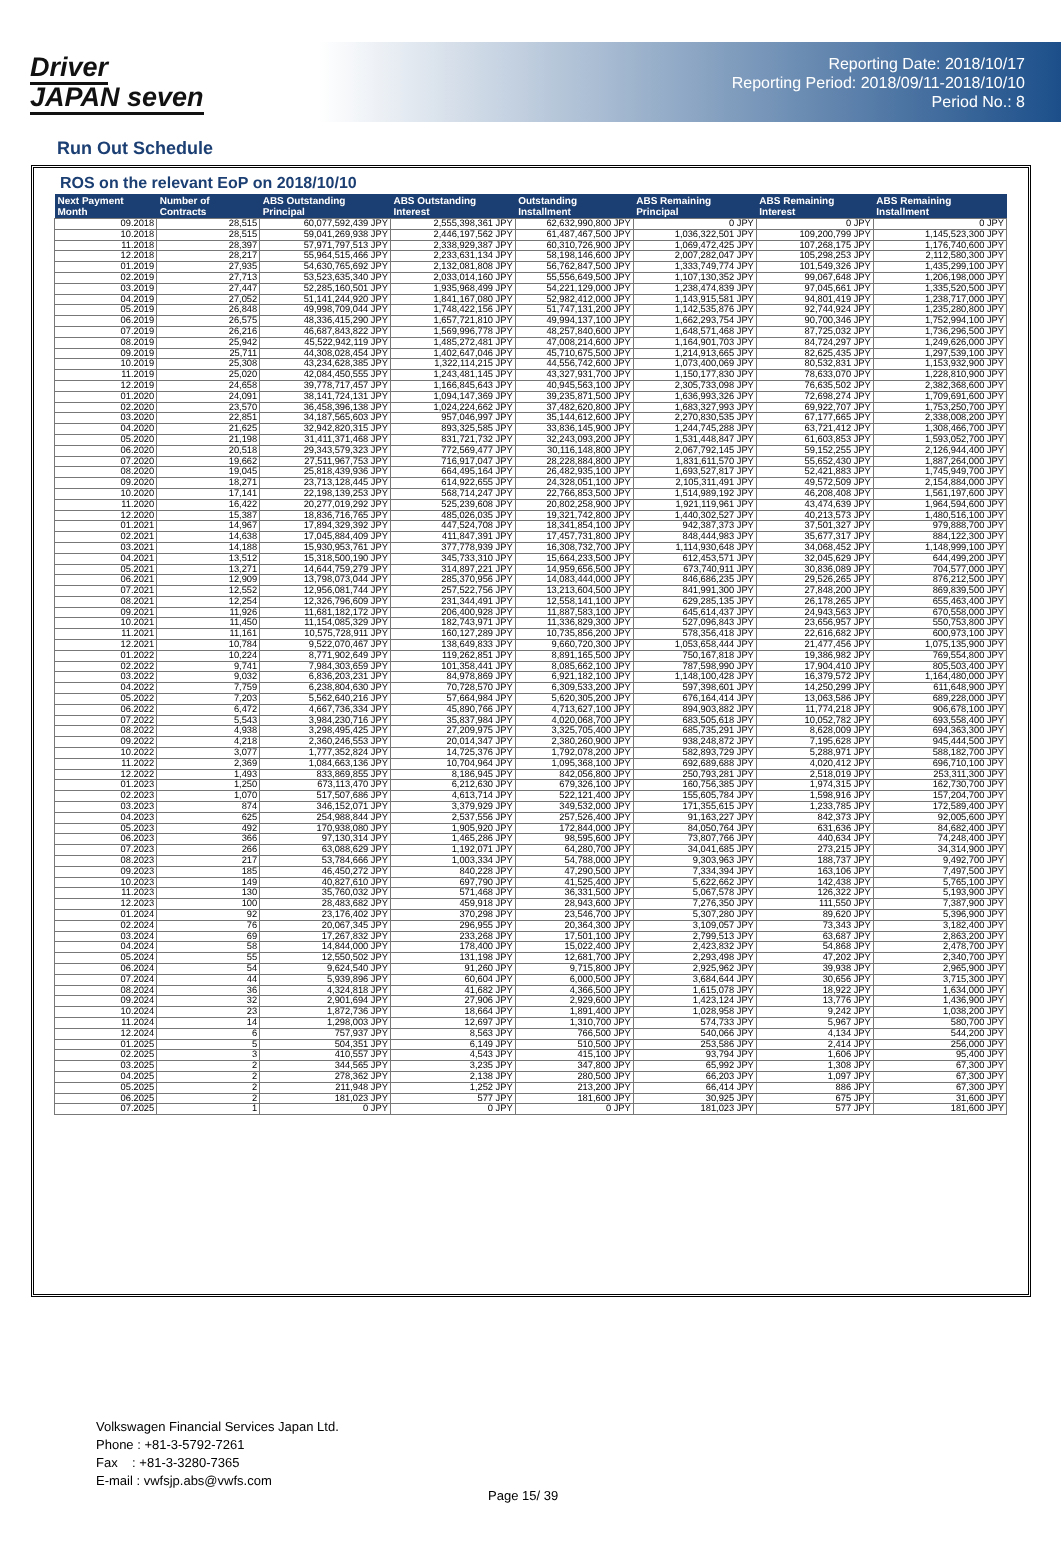Driver
JAPAN seven
Reporting Date: 2018/10/17
Reporting Period: 2018/09/11-2018/10/10
Period No.: 8
Run Out Schedule
ROS on the relevant EoP on 2018/10/10
| Next Payment Month | Number of Contracts | ABS Outstanding Principal | ABS Outstanding Interest | Outstanding Installment | ABS Remaining Principal | ABS Remaining Interest | ABS Remaining Installment |
| --- | --- | --- | --- | --- | --- | --- | --- |
| 09.2018 | 28,515 | 60,077,592,439 JPY | 2,555,398,361 JPY | 62,632,990,800 JPY | 0 JPY | 0 JPY | 0 JPY |
| 10.2018 | 28,515 | 59,041,269,938 JPY | 2,446,197,562 JPY | 61,487,467,500 JPY | 1,036,322,501 JPY | 109,200,799 JPY | 1,145,523,300 JPY |
| 11.2018 | 28,397 | 57,971,797,513 JPY | 2,338,929,387 JPY | 60,310,726,900 JPY | 1,069,472,425 JPY | 107,268,175 JPY | 1,176,740,600 JPY |
| 12.2018 | 28,217 | 55,964,515,466 JPY | 2,233,631,134 JPY | 58,198,146,600 JPY | 2,007,282,047 JPY | 105,298,253 JPY | 2,112,580,300 JPY |
| 01.2019 | 27,935 | 54,630,765,692 JPY | 2,132,081,808 JPY | 56,762,847,500 JPY | 1,333,749,774 JPY | 101,549,326 JPY | 1,435,299,100 JPY |
| 02.2019 | 27,713 | 53,523,635,340 JPY | 2,033,014,160 JPY | 55,556,649,500 JPY | 1,107,130,352 JPY | 99,067,648 JPY | 1,206,198,000 JPY |
| 03.2019 | 27,447 | 52,285,160,501 JPY | 1,935,968,499 JPY | 54,221,129,000 JPY | 1,238,474,839 JPY | 97,045,661 JPY | 1,335,520,500 JPY |
| 04.2019 | 27,052 | 51,141,244,920 JPY | 1,841,167,080 JPY | 52,982,412,000 JPY | 1,143,915,581 JPY | 94,801,419 JPY | 1,238,717,000 JPY |
| 05.2019 | 26,848 | 49,998,709,044 JPY | 1,748,422,156 JPY | 51,747,131,200 JPY | 1,142,535,876 JPY | 92,744,924 JPY | 1,235,280,800 JPY |
| 06.2019 | 26,575 | 48,336,415,290 JPY | 1,657,721,810 JPY | 49,994,137,100 JPY | 1,662,293,754 JPY | 90,700,346 JPY | 1,752,994,100 JPY |
| 07.2019 | 26,216 | 46,687,843,822 JPY | 1,569,996,778 JPY | 48,257,840,600 JPY | 1,648,571,468 JPY | 87,725,032 JPY | 1,736,296,500 JPY |
| 08.2019 | 25,942 | 45,522,942,119 JPY | 1,485,272,481 JPY | 47,008,214,600 JPY | 1,164,901,703 JPY | 84,724,297 JPY | 1,249,626,000 JPY |
| 09.2019 | 25,711 | 44,308,028,454 JPY | 1,402,647,046 JPY | 45,710,675,500 JPY | 1,214,913,665 JPY | 82,625,435 JPY | 1,297,539,100 JPY |
| 10.2019 | 25,308 | 43,234,628,385 JPY | 1,322,114,215 JPY | 44,556,742,600 JPY | 1,073,400,069 JPY | 80,532,831 JPY | 1,153,932,900 JPY |
| 11.2019 | 25,020 | 42,084,450,555 JPY | 1,243,481,145 JPY | 43,327,931,700 JPY | 1,150,177,830 JPY | 78,633,070 JPY | 1,228,810,900 JPY |
| 12.2019 | 24,658 | 39,778,717,457 JPY | 1,166,845,643 JPY | 40,945,563,100 JPY | 2,305,733,098 JPY | 76,635,502 JPY | 2,382,368,600 JPY |
| 01.2020 | 24,091 | 38,141,724,131 JPY | 1,094,147,369 JPY | 39,235,871,500 JPY | 1,636,993,326 JPY | 72,698,274 JPY | 1,709,691,600 JPY |
| 02.2020 | 23,570 | 36,458,396,138 JPY | 1,024,224,662 JPY | 37,482,620,800 JPY | 1,683,327,993 JPY | 69,922,707 JPY | 1,753,250,700 JPY |
| 03.2020 | 22,851 | 34,187,565,603 JPY | 957,046,997 JPY | 35,144,612,600 JPY | 2,270,830,535 JPY | 67,177,665 JPY | 2,338,008,200 JPY |
| 04.2020 | 21,625 | 32,942,820,315 JPY | 893,325,585 JPY | 33,836,145,900 JPY | 1,244,745,288 JPY | 63,721,412 JPY | 1,308,466,700 JPY |
| 05.2020 | 21,198 | 31,411,371,468 JPY | 831,721,732 JPY | 32,243,093,200 JPY | 1,531,448,847 JPY | 61,603,853 JPY | 1,593,052,700 JPY |
| 06.2020 | 20,518 | 29,343,579,323 JPY | 772,569,477 JPY | 30,116,148,800 JPY | 2,067,792,145 JPY | 59,152,255 JPY | 2,126,944,400 JPY |
| 07.2020 | 19,662 | 27,511,967,753 JPY | 716,917,047 JPY | 28,228,884,800 JPY | 1,831,611,570 JPY | 55,652,430 JPY | 1,887,264,000 JPY |
| 08.2020 | 19,045 | 25,818,439,936 JPY | 664,495,164 JPY | 26,482,935,100 JPY | 1,693,527,817 JPY | 52,421,883 JPY | 1,745,949,700 JPY |
| 09.2020 | 18,271 | 23,713,128,445 JPY | 614,922,655 JPY | 24,328,051,100 JPY | 2,105,311,491 JPY | 49,572,509 JPY | 2,154,884,000 JPY |
| 10.2020 | 17,141 | 22,198,139,253 JPY | 568,714,247 JPY | 22,766,853,500 JPY | 1,514,989,192 JPY | 46,208,408 JPY | 1,561,197,600 JPY |
| 11.2020 | 16,422 | 20,277,019,292 JPY | 525,239,608 JPY | 20,802,258,900 JPY | 1,921,119,961 JPY | 43,474,639 JPY | 1,964,594,600 JPY |
| 12.2020 | 15,387 | 18,836,716,765 JPY | 485,026,035 JPY | 19,321,742,800 JPY | 1,440,302,527 JPY | 40,213,573 JPY | 1,480,516,100 JPY |
| 01.2021 | 14,967 | 17,894,329,392 JPY | 447,524,708 JPY | 18,341,854,100 JPY | 942,387,373 JPY | 37,501,327 JPY | 979,888,700 JPY |
| 02.2021 | 14,638 | 17,045,884,409 JPY | 411,847,391 JPY | 17,457,731,800 JPY | 848,444,983 JPY | 35,677,317 JPY | 884,122,300 JPY |
| 03.2021 | 14,188 | 15,930,953,761 JPY | 377,778,939 JPY | 16,308,732,700 JPY | 1,114,930,648 JPY | 34,068,452 JPY | 1,148,999,100 JPY |
| 04.2021 | 13,512 | 15,318,500,190 JPY | 345,733,310 JPY | 15,664,233,500 JPY | 612,453,571 JPY | 32,045,629 JPY | 644,499,200 JPY |
| 05.2021 | 13,271 | 14,644,759,279 JPY | 314,897,221 JPY | 14,959,656,500 JPY | 673,740,911 JPY | 30,836,089 JPY | 704,577,000 JPY |
| 06.2021 | 12,909 | 13,798,073,044 JPY | 285,370,956 JPY | 14,083,444,000 JPY | 846,686,235 JPY | 29,526,265 JPY | 876,212,500 JPY |
| 07.2021 | 12,552 | 12,956,081,744 JPY | 257,522,756 JPY | 13,213,604,500 JPY | 841,991,300 JPY | 27,848,200 JPY | 869,839,500 JPY |
| 08.2021 | 12,254 | 12,326,796,609 JPY | 231,344,491 JPY | 12,558,141,100 JPY | 629,285,135 JPY | 26,178,265 JPY | 655,463,400 JPY |
| 09.2021 | 11,926 | 11,681,182,172 JPY | 206,400,928 JPY | 11,887,583,100 JPY | 645,614,437 JPY | 24,943,563 JPY | 670,558,000 JPY |
| 10.2021 | 11,450 | 11,154,085,329 JPY | 182,743,971 JPY | 11,336,829,300 JPY | 527,096,843 JPY | 23,656,957 JPY | 550,753,800 JPY |
| 11.2021 | 11,161 | 10,575,728,911 JPY | 160,127,289 JPY | 10,735,856,200 JPY | 578,356,418 JPY | 22,616,682 JPY | 600,973,100 JPY |
| 12.2021 | 10,784 | 9,522,070,467 JPY | 138,649,833 JPY | 9,660,720,300 JPY | 1,053,658,444 JPY | 21,477,456 JPY | 1,075,135,900 JPY |
| 01.2022 | 10,224 | 8,771,902,649 JPY | 119,262,851 JPY | 8,891,165,500 JPY | 750,167,818 JPY | 19,386,982 JPY | 769,554,800 JPY |
| 02.2022 | 9,741 | 7,984,303,659 JPY | 101,358,441 JPY | 8,085,662,100 JPY | 787,598,990 JPY | 17,904,410 JPY | 805,503,400 JPY |
| 03.2022 | 9,032 | 6,836,203,231 JPY | 84,978,869 JPY | 6,921,182,100 JPY | 1,148,100,428 JPY | 16,379,572 JPY | 1,164,480,000 JPY |
| 04.2022 | 7,759 | 6,238,804,630 JPY | 70,728,570 JPY | 6,309,533,200 JPY | 597,398,601 JPY | 14,250,299 JPY | 611,648,900 JPY |
| 05.2022 | 7,203 | 5,562,640,216 JPY | 57,664,984 JPY | 5,620,305,200 JPY | 676,164,414 JPY | 13,063,586 JPY | 689,228,000 JPY |
| 06.2022 | 6,472 | 4,667,736,334 JPY | 45,890,766 JPY | 4,713,627,100 JPY | 894,903,882 JPY | 11,774,218 JPY | 906,678,100 JPY |
| 07.2022 | 5,543 | 3,984,230,716 JPY | 35,837,984 JPY | 4,020,068,700 JPY | 683,505,618 JPY | 10,052,782 JPY | 693,558,400 JPY |
| 08.2022 | 4,938 | 3,298,495,425 JPY | 27,209,975 JPY | 3,325,705,400 JPY | 685,735,291 JPY | 8,628,009 JPY | 694,363,300 JPY |
| 09.2022 | 4,218 | 2,360,246,553 JPY | 20,014,347 JPY | 2,380,260,900 JPY | 938,248,872 JPY | 7,195,628 JPY | 945,444,500 JPY |
| 10.2022 | 3,077 | 1,777,352,824 JPY | 14,725,376 JPY | 1,792,078,200 JPY | 582,893,729 JPY | 5,288,971 JPY | 588,182,700 JPY |
| 11.2022 | 2,369 | 1,084,663,136 JPY | 10,704,964 JPY | 1,095,368,100 JPY | 692,689,688 JPY | 4,020,412 JPY | 696,710,100 JPY |
| 12.2022 | 1,493 | 833,869,855 JPY | 8,186,945 JPY | 842,056,800 JPY | 250,793,281 JPY | 2,518,019 JPY | 253,311,300 JPY |
| 01.2023 | 1,250 | 673,113,470 JPY | 6,212,630 JPY | 679,326,100 JPY | 160,756,385 JPY | 1,974,315 JPY | 162,730,700 JPY |
| 02.2023 | 1,070 | 517,507,686 JPY | 4,613,714 JPY | 522,121,400 JPY | 155,605,784 JPY | 1,598,916 JPY | 157,204,700 JPY |
| 03.2023 | 874 | 346,152,071 JPY | 3,379,929 JPY | 349,532,000 JPY | 171,355,615 JPY | 1,233,785 JPY | 172,589,400 JPY |
| 04.2023 | 625 | 254,988,844 JPY | 2,537,556 JPY | 257,526,400 JPY | 91,163,227 JPY | 842,373 JPY | 92,005,600 JPY |
| 05.2023 | 492 | 170,938,080 JPY | 1,905,920 JPY | 172,844,000 JPY | 84,050,764 JPY | 631,636 JPY | 84,682,400 JPY |
| 06.2023 | 366 | 97,130,314 JPY | 1,465,286 JPY | 98,595,600 JPY | 73,807,766 JPY | 440,634 JPY | 74,248,400 JPY |
| 07.2023 | 266 | 63,088,629 JPY | 1,192,071 JPY | 64,280,700 JPY | 34,041,685 JPY | 273,215 JPY | 34,314,900 JPY |
| 08.2023 | 217 | 53,784,666 JPY | 1,003,334 JPY | 54,788,000 JPY | 9,303,963 JPY | 188,737 JPY | 9,492,700 JPY |
| 09.2023 | 185 | 46,450,272 JPY | 840,228 JPY | 47,290,500 JPY | 7,334,394 JPY | 163,106 JPY | 7,497,500 JPY |
| 10.2023 | 149 | 40,827,610 JPY | 697,790 JPY | 41,525,400 JPY | 5,622,662 JPY | 142,438 JPY | 5,765,100 JPY |
| 11.2023 | 130 | 35,760,032 JPY | 571,468 JPY | 36,331,500 JPY | 5,067,578 JPY | 126,322 JPY | 5,193,900 JPY |
| 12.2023 | 100 | 28,483,682 JPY | 459,918 JPY | 28,943,600 JPY | 7,276,350 JPY | 111,550 JPY | 7,387,900 JPY |
| 01.2024 | 92 | 23,176,402 JPY | 370,298 JPY | 23,546,700 JPY | 5,307,280 JPY | 89,620 JPY | 5,396,900 JPY |
| 02.2024 | 76 | 20,067,345 JPY | 296,955 JPY | 20,364,300 JPY | 3,109,057 JPY | 73,343 JPY | 3,182,400 JPY |
| 03.2024 | 69 | 17,267,832 JPY | 233,268 JPY | 17,501,100 JPY | 2,799,513 JPY | 63,687 JPY | 2,863,200 JPY |
| 04.2024 | 58 | 14,844,000 JPY | 178,400 JPY | 15,022,400 JPY | 2,423,832 JPY | 54,868 JPY | 2,478,700 JPY |
| 05.2024 | 55 | 12,550,502 JPY | 131,198 JPY | 12,681,700 JPY | 2,293,498 JPY | 47,202 JPY | 2,340,700 JPY |
| 06.2024 | 54 | 9,624,540 JPY | 91,260 JPY | 9,715,800 JPY | 2,925,962 JPY | 39,938 JPY | 2,965,900 JPY |
| 07.2024 | 44 | 5,939,896 JPY | 60,604 JPY | 6,000,500 JPY | 3,684,644 JPY | 30,656 JPY | 3,715,300 JPY |
| 08.2024 | 36 | 4,324,818 JPY | 41,682 JPY | 4,366,500 JPY | 1,615,078 JPY | 18,922 JPY | 1,634,000 JPY |
| 09.2024 | 32 | 2,901,694 JPY | 27,906 JPY | 2,929,600 JPY | 1,423,124 JPY | 13,776 JPY | 1,436,900 JPY |
| 10.2024 | 23 | 1,872,736 JPY | 18,664 JPY | 1,891,400 JPY | 1,028,958 JPY | 9,242 JPY | 1,038,200 JPY |
| 11.2024 | 14 | 1,298,003 JPY | 12,697 JPY | 1,310,700 JPY | 574,733 JPY | 5,967 JPY | 580,700 JPY |
| 12.2024 | 6 | 757,937 JPY | 8,563 JPY | 766,500 JPY | 540,066 JPY | 4,134 JPY | 544,200 JPY |
| 01.2025 | 5 | 504,351 JPY | 6,149 JPY | 510,500 JPY | 253,586 JPY | 2,414 JPY | 256,000 JPY |
| 02.2025 | 3 | 410,557 JPY | 4,543 JPY | 415,100 JPY | 93,794 JPY | 1,606 JPY | 95,400 JPY |
| 03.2025 | 2 | 344,565 JPY | 3,235 JPY | 347,800 JPY | 65,992 JPY | 1,308 JPY | 67,300 JPY |
| 04.2025 | 2 | 278,362 JPY | 2,138 JPY | 280,500 JPY | 66,203 JPY | 1,097 JPY | 67,300 JPY |
| 05.2025 | 2 | 211,948 JPY | 1,252 JPY | 213,200 JPY | 66,414 JPY | 886 JPY | 67,300 JPY |
| 06.2025 | 2 | 181,023 JPY | 577 JPY | 181,600 JPY | 30,925 JPY | 675 JPY | 31,600 JPY |
| 07.2025 | 1 | 0 JPY | 0 JPY | 0 JPY | 181,023 JPY | 577 JPY | 181,600 JPY |
Volkswagen Financial Services Japan Ltd.
Phone : +81-3-5792-7261
Fax : +81-3-3280-7365
E-mail : vwfsjp.abs@vwfs.com
Page 15/ 39